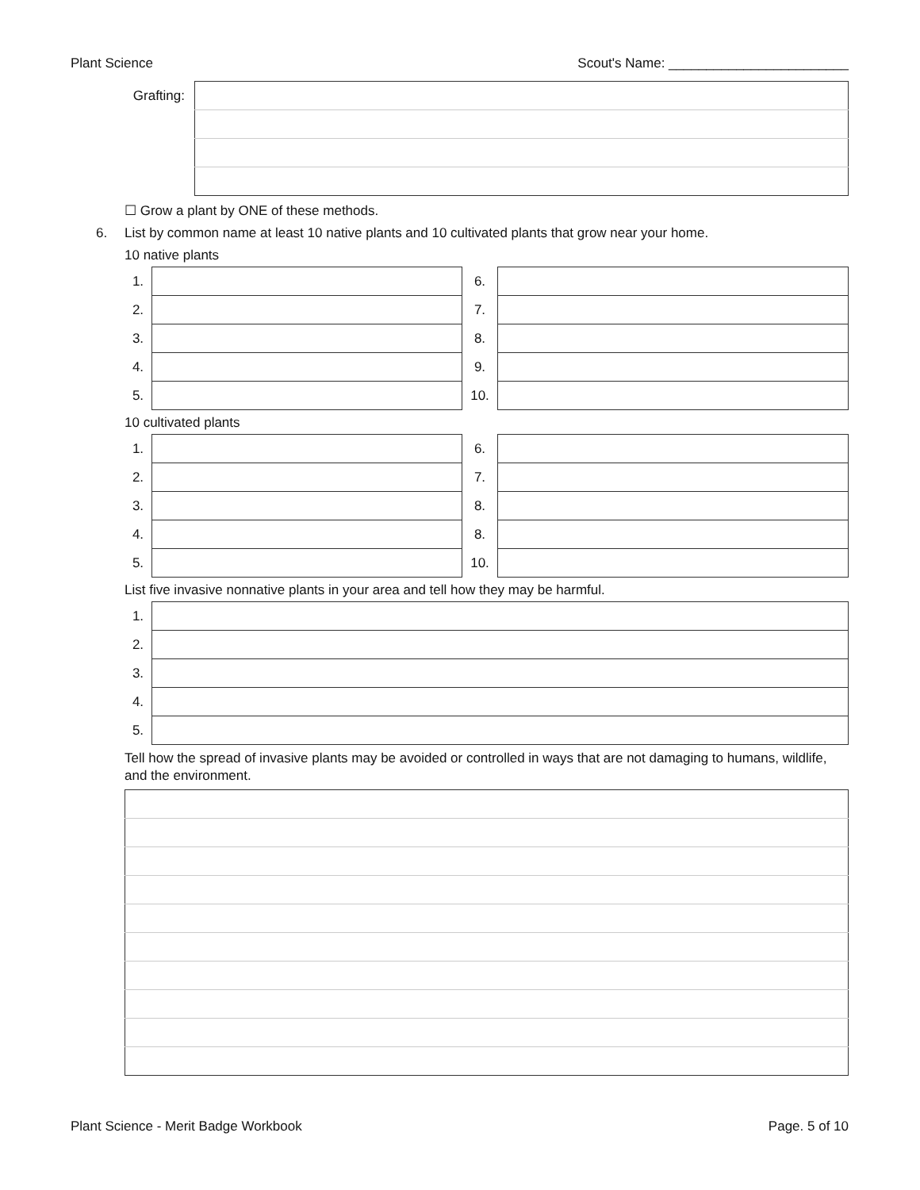Plant Science Scout's Name: ________________________
| Grafting: | |
☐ Grow a plant by ONE of these methods.
6. List by common name at least 10 native plants and 10 cultivated plants that grow near your home.
10 native plants
| 1. | | 6. | |
| 2. | | 7. | |
| 3. | | 8. | |
| 4. | | 9. | |
| 5. | | 10. | |
10 cultivated plants
| 1. | | 6. | |
| 2. | | 7. | |
| 3. | | 8. | |
| 4. | | 8. | |
| 5. | | 10. | |
List five invasive nonnative plants in your area and tell how they may be harmful.
| 1. | |
| 2. | |
| 3. | |
| 4. | |
| 5. | |
Tell how the spread of invasive plants may be avoided or controlled in ways that are not damaging to humans, wildlife, and the environment.
Plant Science - Merit Badge Workbook Page. 5 of 10